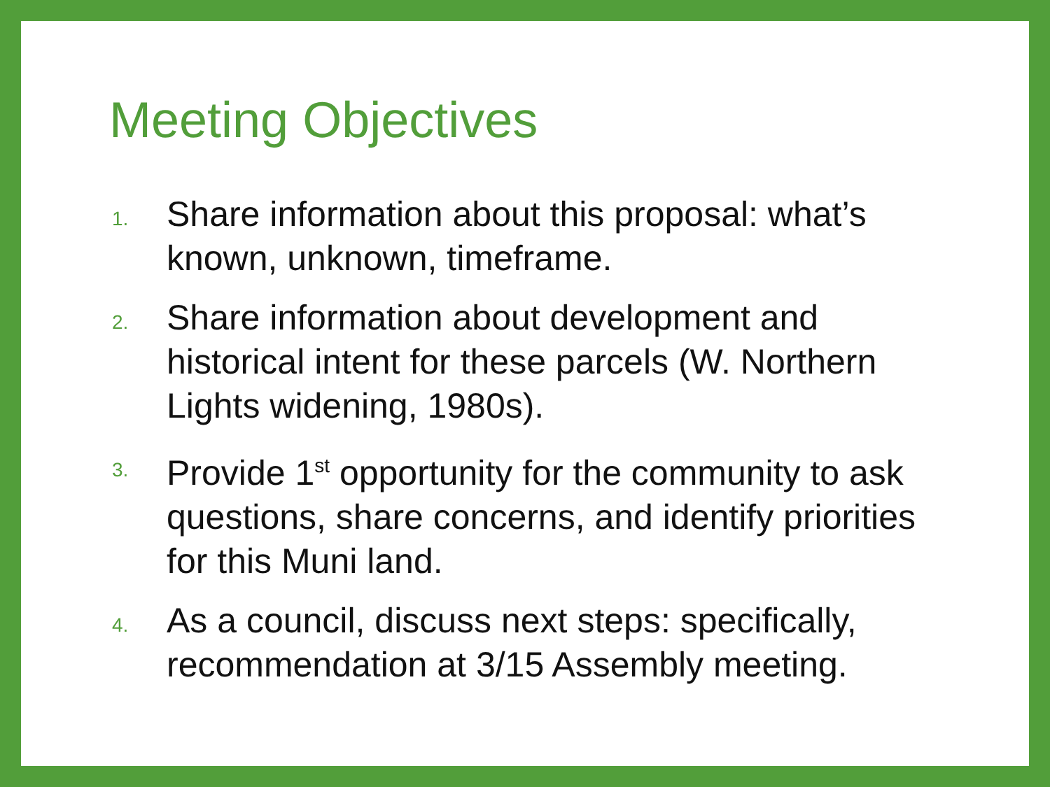Meeting Objectives
1.
Share information about this proposal: what’s known, unknown, timeframe.
2.
Share information about development and historical intent for these parcels (W. Northern Lights widening, 1980s).
3.
Provide 1<sup>st</sup> opportunity for the community to ask questions, share concerns, and identify priorities for this Muni land.
4.
As a council, discuss next steps: specifically, recommendation at 3/15 Assembly meeting.